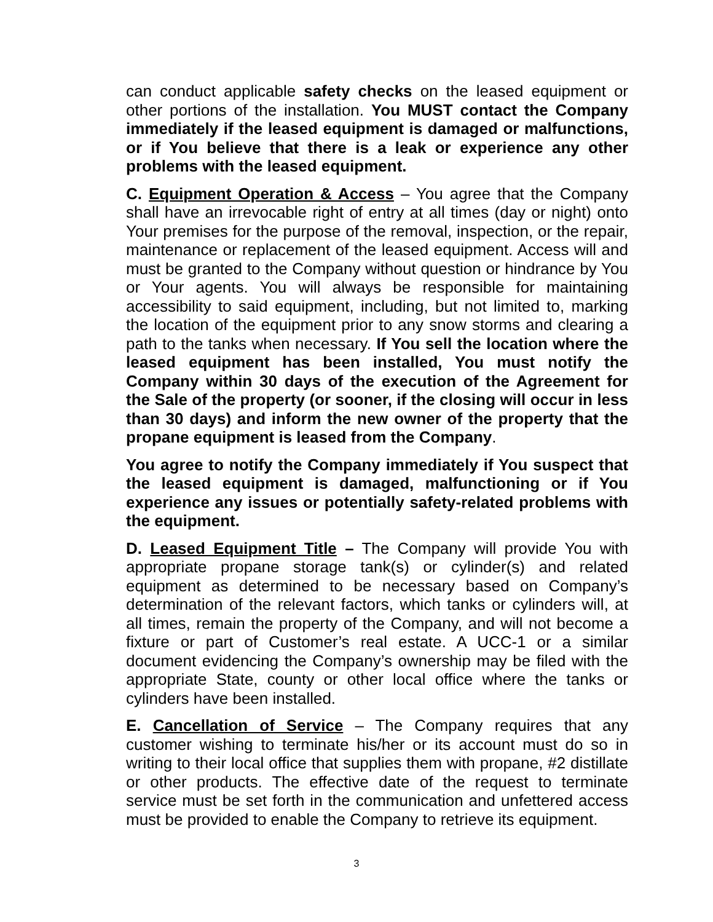can conduct applicable safety checks on the leased equipment or other portions of the installation. You MUST contact the Company immediately if the leased equipment is damaged or malfunctions, or if You believe that there is a leak or experience any other problems with the leased equipment.
C. Equipment Operation & Access – You agree that the Company shall have an irrevocable right of entry at all times (day or night) onto Your premises for the purpose of the removal, inspection, or the repair, maintenance or replacement of the leased equipment. Access will and must be granted to the Company without question or hindrance by You or Your agents. You will always be responsible for maintaining accessibility to said equipment, including, but not limited to, marking the location of the equipment prior to any snow storms and clearing a path to the tanks when necessary. If You sell the location where the leased equipment has been installed, You must notify the Company within 30 days of the execution of the Agreement for the Sale of the property (or sooner, if the closing will occur in less than 30 days) and inform the new owner of the property that the propane equipment is leased from the Company.
You agree to notify the Company immediately if You suspect that the leased equipment is damaged, malfunctioning or if You experience any issues or potentially safety-related problems with the equipment.
D. Leased Equipment Title – The Company will provide You with appropriate propane storage tank(s) or cylinder(s) and related equipment as determined to be necessary based on Company’s determination of the relevant factors, which tanks or cylinders will, at all times, remain the property of the Company, and will not become a fixture or part of Customer’s real estate. A UCC-1 or a similar document evidencing the Company’s ownership may be filed with the appropriate State, county or other local office where the tanks or cylinders have been installed.
E. Cancellation of Service – The Company requires that any customer wishing to terminate his/her or its account must do so in writing to their local office that supplies them with propane, #2 distillate or other products. The effective date of the request to terminate service must be set forth in the communication and unfettered access must be provided to enable the Company to retrieve its equipment.
3